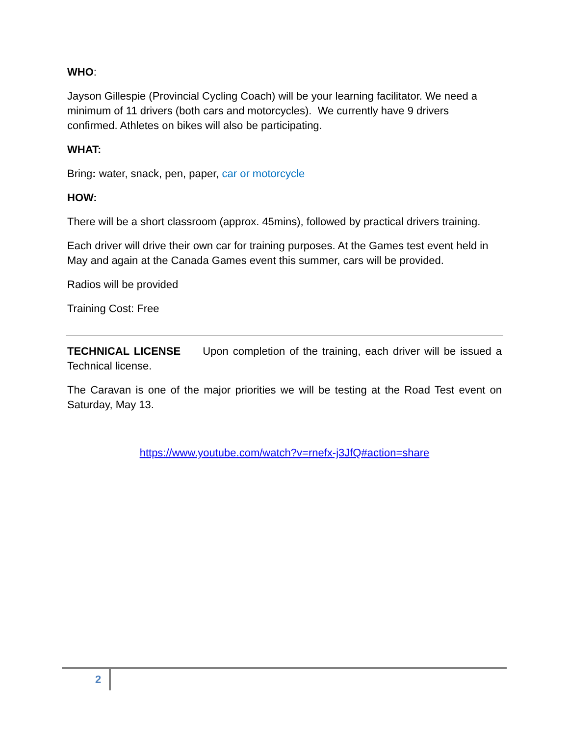WHO:
Jayson Gillespie (Provincial Cycling Coach) will be your learning facilitator. We need a minimum of 11 drivers (both cars and motorcycles). We currently have 9 drivers confirmed. Athletes on bikes will also be participating.
WHAT:
Bring: water, snack, pen, paper, car or motorcycle
HOW:
There will be a short classroom (approx. 45mins), followed by practical drivers training.
Each driver will drive their own car for training purposes. At the Games test event held in May and again at the Canada Games event this summer, cars will be provided.
Radios will be provided
Training Cost: Free
TECHNICAL LICENSE Upon completion of the training, each driver will be issued a Technical license.
The Caravan is one of the major priorities we will be testing at the Road Test event on Saturday, May 13.
https://www.youtube.com/watch?v=rnefx-j3JfQ#action=share
2